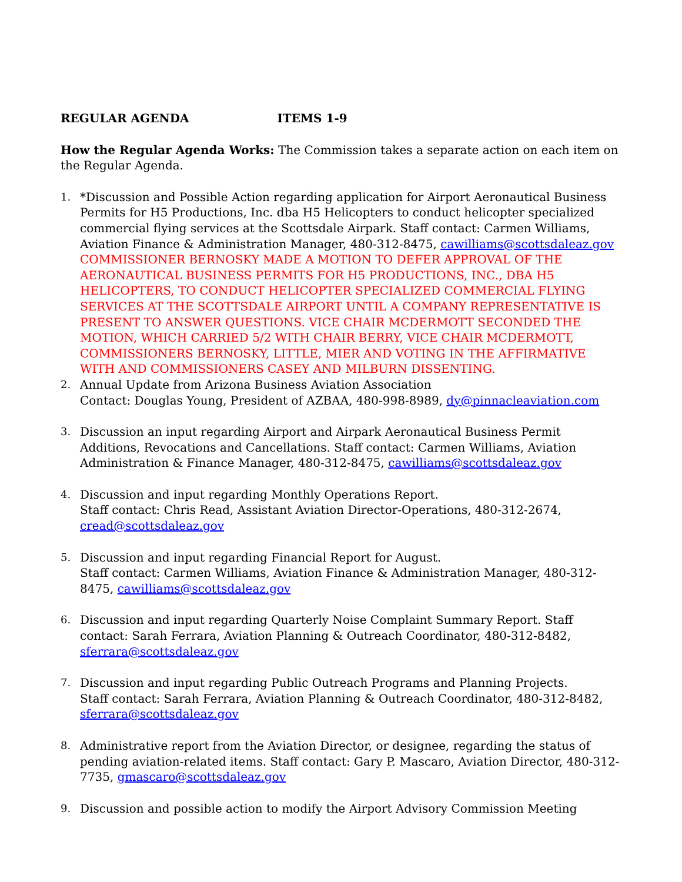REGULAR AGENDA ITEMS 1-9
How the Regular Agenda Works: The Commission takes a separate action on each item on the Regular Agenda.
1. *Discussion and Possible Action regarding application for Airport Aeronautical Business Permits for H5 Productions, Inc. dba H5 Helicopters to conduct helicopter specialized commercial flying services at the Scottsdale Airpark. Staff contact: Carmen Williams, Aviation Finance & Administration Manager, 480-312-8475, cawilliams@scottsdaleaz.gov
COMMISSIONER BERNOSKY MADE A MOTION TO DEFER APPROVAL OF THE AERONAUTICAL BUSINESS PERMITS FOR H5 PRODUCTIONS, INC., DBA H5 HELICOPTERS, TO CONDUCT HELICOPTER SPECIALIZED COMMERCIAL FLYING SERVICES AT THE SCOTTSDALE AIRPORT UNTIL A COMPANY REPRESENTATIVE IS PRESENT TO ANSWER QUESTIONS. VICE CHAIR MCDERMOTT SECONDED THE MOTION, WHICH CARRIED 5/2 WITH CHAIR BERRY, VICE CHAIR MCDERMOTT, COMMISSIONERS BERNOSKY, LITTLE, MIER AND VOTING IN THE AFFIRMATIVE WITH AND COMMISSIONERS CASEY AND MILBURN DISSENTING.
2. Annual Update from Arizona Business Aviation Association
Contact: Douglas Young, President of AZBAA, 480-998-8989, dy@pinnacleaviation.com
3. Discussion an input regarding Airport and Airpark Aeronautical Business Permit Additions, Revocations and Cancellations. Staff contact: Carmen Williams, Aviation Administration & Finance Manager, 480-312-8475, cawilliams@scottsdaleaz.gov
4. Discussion and input regarding Monthly Operations Report.
Staff contact: Chris Read, Assistant Aviation Director-Operations, 480-312-2674, cread@scottsdaleaz.gov
5. Discussion and input regarding Financial Report for August.
Staff contact: Carmen Williams, Aviation Finance & Administration Manager, 480-312-8475, cawilliams@scottsdaleaz.gov
6. Discussion and input regarding Quarterly Noise Complaint Summary Report. Staff contact: Sarah Ferrara, Aviation Planning & Outreach Coordinator, 480-312-8482, sferrara@scottsdaleaz.gov
7. Discussion and input regarding Public Outreach Programs and Planning Projects.
Staff contact: Sarah Ferrara, Aviation Planning & Outreach Coordinator, 480-312-8482, sferrara@scottsdaleaz.gov
8. Administrative report from the Aviation Director, or designee, regarding the status of pending aviation-related items. Staff contact: Gary P. Mascaro, Aviation Director, 480-312-7735, gmascaro@scottsdaleaz.gov
9. Discussion and possible action to modify the Airport Advisory Commission Meeting